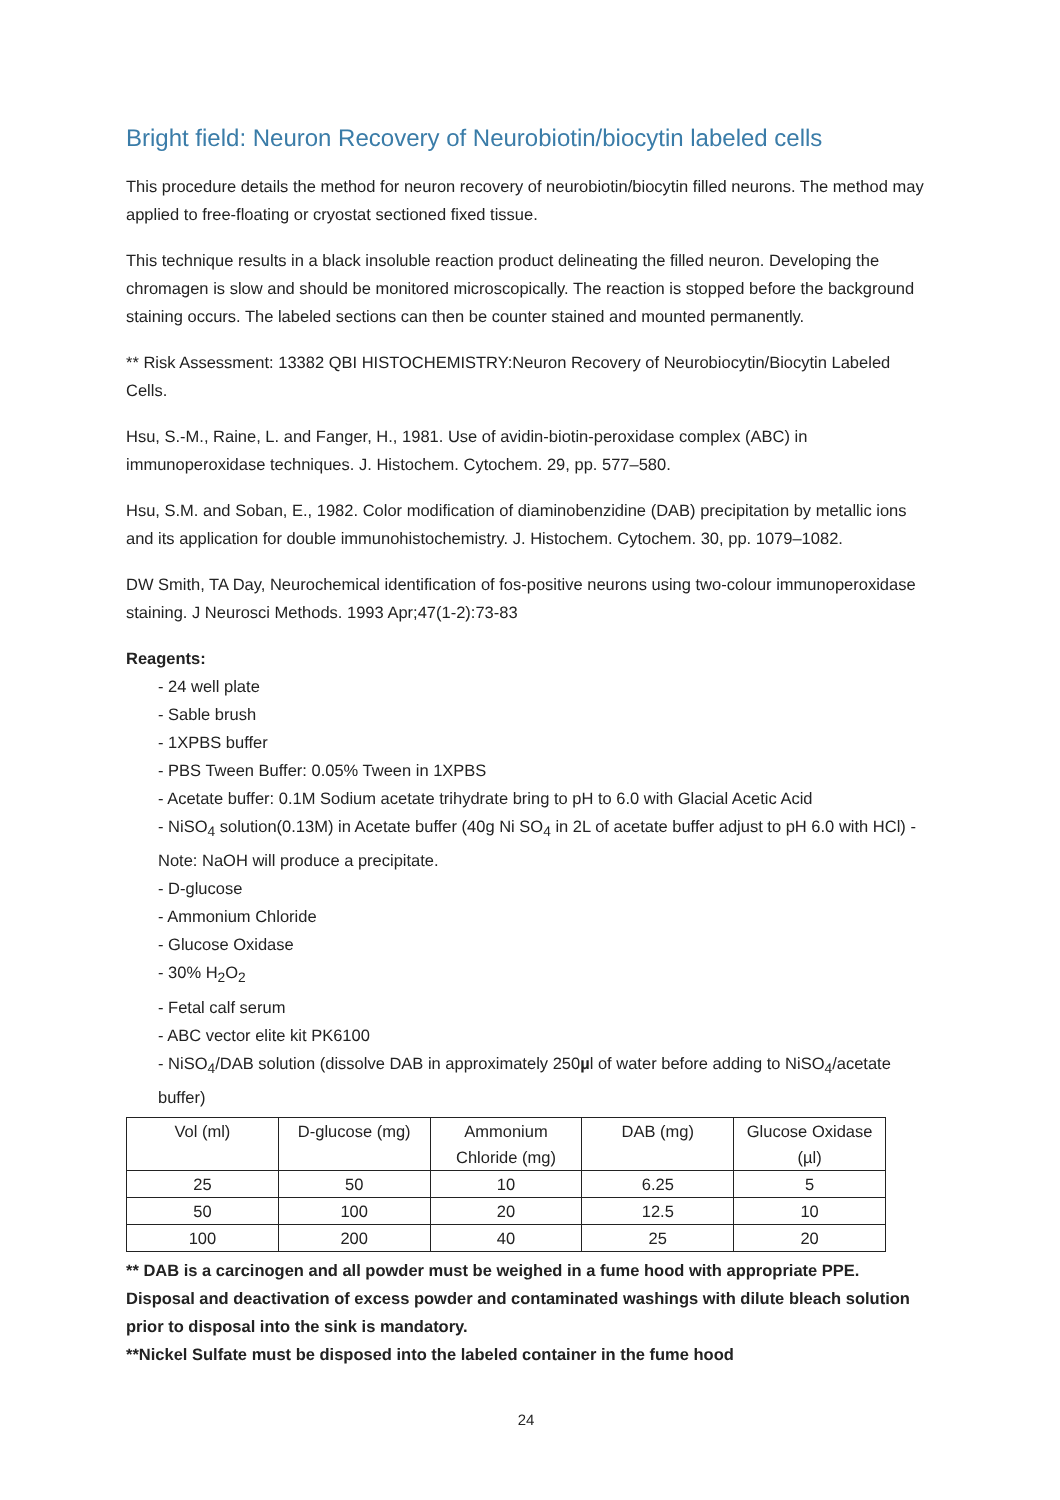Bright field: Neuron Recovery of Neurobiotin/biocytin labeled cells
This procedure details the method for neuron recovery of neurobiotin/biocytin filled neurons. The method may applied to free-floating or cryostat sectioned fixed tissue.
This technique results in a black insoluble reaction product delineating the filled neuron. Developing the chromagen is slow and should be monitored microscopically. The reaction is stopped before the background staining occurs. The labeled sections can then be counter stained and mounted permanently.
** Risk Assessment: 13382 QBI HISTOCHEMISTRY:Neuron Recovery of Neurobiocytin/Biocytin Labeled Cells.
Hsu, S.-M., Raine, L. and Fanger, H., 1981. Use of avidin-biotin-peroxidase complex (ABC) in immunoperoxidase techniques. J. Histochem. Cytochem. 29, pp. 577–580.
Hsu, S.M. and Soban, E., 1982. Color modification of diaminobenzidine (DAB) precipitation by metallic ions and its application for double immunohistochemistry. J. Histochem. Cytochem. 30, pp. 1079–1082.
DW Smith, TA Day, Neurochemical identification of fos-positive neurons using two-colour immunoperoxidase staining. J Neurosci Methods. 1993 Apr;47(1-2):73-83
Reagents:
- 24 well plate
- Sable brush
- 1XPBS buffer
- PBS Tween Buffer: 0.05% Tween in 1XPBS
- Acetate buffer: 0.1M Sodium acetate trihydrate bring to pH to 6.0 with Glacial Acetic Acid
- NiSO<sub>4</sub> solution(0.13M) in Acetate buffer (40g Ni SO<sub>4</sub> in 2L of acetate buffer adjust to pH 6.0 with HCl) - Note: NaOH will produce a precipitate.
- D-glucose
- Ammonium Chloride
- Glucose Oxidase
- 30% H<sub>2</sub>O<sub>2</sub>
- Fetal calf serum
- ABC vector elite kit PK6100
- NiSO<sub>4</sub>/DAB solution (dissolve DAB in approximately 250µl of water before adding to NiSO<sub>4</sub>/acetate buffer)
| Vol (ml) | D-glucose (mg) | Ammonium Chloride (mg) | DAB (mg) | Glucose Oxidase (µl) |
| --- | --- | --- | --- | --- |
| 25 | 50 | 10 | 6.25 | 5 |
| 50 | 100 | 20 | 12.5 | 10 |
| 100 | 200 | 40 | 25 | 20 |
** DAB is a carcinogen and all powder must be weighed in a fume hood with appropriate PPE. Disposal and deactivation of excess powder and contaminated washings with dilute bleach solution prior to disposal into the sink is mandatory.
**Nickel Sulfate must be disposed into the labeled container in the fume hood
24